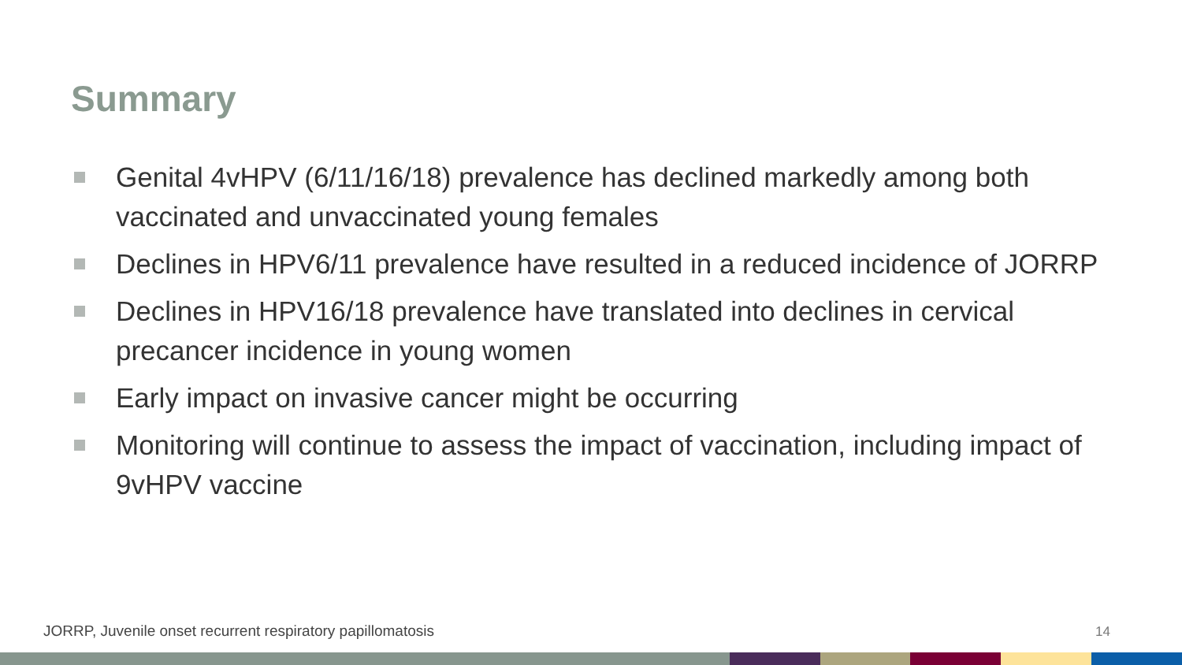Summary
Genital 4vHPV (6/11/16/18) prevalence has declined markedly among both vaccinated and unvaccinated young females
Declines in HPV6/11 prevalence have resulted in a reduced incidence of JORRP
Declines in HPV16/18 prevalence have translated into declines in cervical precancer incidence in young women
Early impact on invasive cancer might be occurring
Monitoring will continue to assess the impact of vaccination, including impact of 9vHPV vaccine
JORRP, Juvenile onset recurrent respiratory papillomatosis
14